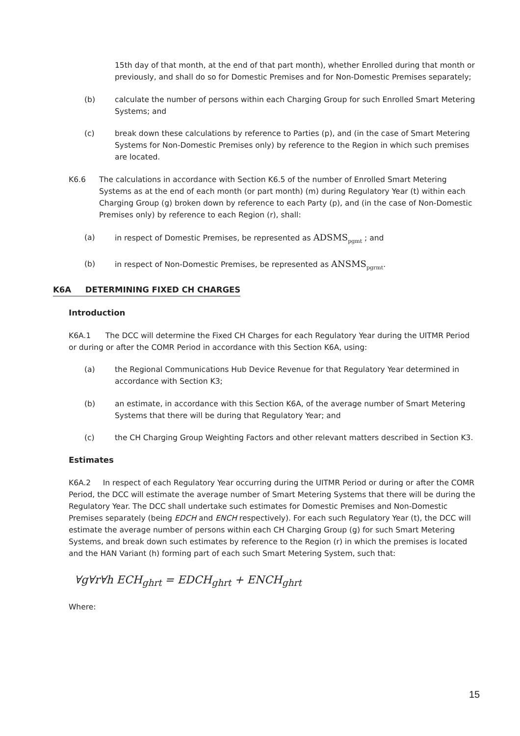15th day of that month, at the end of that part month), whether Enrolled during that month or previously, and shall do so for Domestic Premises and for Non-Domestic Premises separately;
(b) calculate the number of persons within each Charging Group for such Enrolled Smart Metering Systems; and
(c) break down these calculations by reference to Parties (p), and (in the case of Smart Metering Systems for Non-Domestic Premises only) by reference to the Region in which such premises are located.
K6.6 The calculations in accordance with Section K6.5 of the number of Enrolled Smart Metering Systems as at the end of each month (or part month) (m) during Regulatory Year (t) within each Charging Group (g) broken down by reference to each Party (p), and (in the case of Non-Domestic Premises only) by reference to each Region (r), shall:
(a) in respect of Domestic Premises, be represented as ADSMS<sub>pgmt</sub> ; and
(b) in respect of Non-Domestic Premises, be represented as ANSMS<sub>pgrmt</sub>.
K6A DETERMINING FIXED CH CHARGES
Introduction
K6A.1 The DCC will determine the Fixed CH Charges for each Regulatory Year during the UITMR Period or during or after the COMR Period in accordance with this Section K6A, using:
(a) the Regional Communications Hub Device Revenue for that Regulatory Year determined in accordance with Section K3;
(b) an estimate, in accordance with this Section K6A, of the average number of Smart Metering Systems that there will be during that Regulatory Year; and
(c) the CH Charging Group Weighting Factors and other relevant matters described in Section K3.
Estimates
K6A.2 In respect of each Regulatory Year occurring during the UITMR Period or during or after the COMR Period, the DCC will estimate the average number of Smart Metering Systems that there will be during the Regulatory Year. The DCC shall undertake such estimates for Domestic Premises and Non-Domestic Premises separately (being EDCH and ENCH respectively). For each such Regulatory Year (t), the DCC will estimate the average number of persons within each CH Charging Group (g) for such Smart Metering Systems, and break down such estimates by reference to the Region (r) in which the premises is located and the HAN Variant (h) forming part of each such Smart Metering System, such that:
∀g∀r∀h ECH<sub>ghrt</sub> = EDCH<sub>ghrt</sub> + ENCH<sub>ghrt</sub>
Where:
15